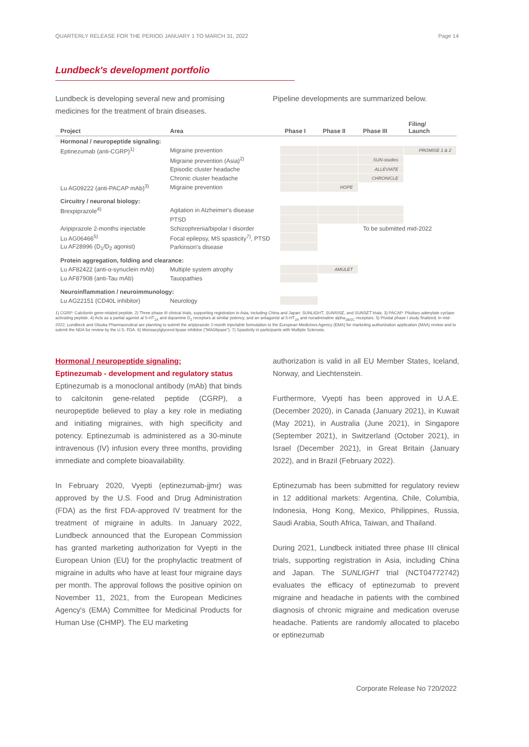QUARTERLY RELEASE FOR THE PERIOD JANUARY 1 TO MARCH 31, 2022 Page 14
Lundbeck's development portfolio
Lundbeck is developing several new and promising medicines for the treatment of brain diseases.
Pipeline developments are summarized below.
| Project | Area | Phase I | Phase II | Phase III | Filing/ Launch |
| --- | --- | --- | --- | --- | --- |
| Hormonal / neuropeptide signaling: | | | | | |
| Eptinezumab (anti-CGRP)<sup>1)</sup> | Migraine prevention | | | | PROMISE 1 & 2 |
| | Migraine prevention (Asia)<sup>2)</sup> | | | SUN-studies | |
| | Episodic cluster headache | | | ALLEVIATE | |
| | Chronic cluster headache | | | CHRONICLE | |
| Lu AG09222 (anti-PACAP mAb)<sup>3)</sup> | Migraine prevention | | HOPE | | |
| Circuitry / neuronal biology: | | | | | |
| Brexpiprazole<sup>4)</sup> | Agitation in Alzheimer's disease | | | | |
| | PTSD | | | | |
| Aripiprazole 2-months injectable | Schizophrenia/bipolar I disorder | | | To be submitted mid-2022 | |
| Lu AG06466<sup>5)</sup> | Focal epilepsy, MS spasticity<sup>7)</sup>, PTSD | | | | |
| Lu AF28996 (D<sub>1</sub>/D<sub>2</sub> agonist) | Parkinson's disease | | | | |
| Protein aggregation, folding and clearance: | | | | | |
| Lu AF82422 (anti-α-synuclein mAb) | Multiple system atrophy | | AMULET | | |
| Lu AF87908 (anti-Tau mAb) | Tauopathies | | | | |
| Neuroinflammation / neuroimmunology: | | | | | |
| Lu AG22151 (CD40L inhibitor) | Neurology | | | | |
1) CGRP: Calcitonin gene-related peptide. 2) Three phase III clinical trials, supporting registration in Asia, including China and Japan: SUNLIGHT, SUNRISE, and SUNSET trials. 3) PACAP: Pituitary adenylate cyclase activating peptide. 4) Acts as a partial agonist at 5-HT<sub>1A</sub> and dopamine D<sub>2</sub> receptors at similar potency, and an antagonist at 5-HT<sub>2A</sub> and noradrenaline alpha<sub>1B/2C</sub> receptors. 5) Pivotal phase I study finalized; In mid-2022, Lundbeck and Otsuka Pharmaceutical are planning to submit the aripiprazole 2-month injectable formulation to the European Medicines Agency (EMA) for marketing authorization application (MAA) review and to submit the NDA for review by the U.S. FDA. 6) Monoacylglycerol lipase inhibitor ("MAGlipase"). 7) Spasticity in participants with Multiple Sclerosis.
Hormonal / neuropeptide signaling:
Eptinezumab - development and regulatory status
Eptinezumab is a monoclonal antibody (mAb) that binds to calcitonin gene-related peptide (CGRP), a neuropeptide believed to play a key role in mediating and initiating migraines, with high specificity and potency. Eptinezumab is administered as a 30-minute intravenous (IV) infusion every three months, providing immediate and complete bioavailability.
In February 2020, Vyepti (eptinezumab-jjmr) was approved by the U.S. Food and Drug Administration (FDA) as the first FDA-approved IV treatment for the treatment of migraine in adults. In January 2022, Lundbeck announced that the European Commission has granted marketing authorization for Vyepti in the European Union (EU) for the prophylactic treatment of migraine in adults who have at least four migraine days per month. The approval follows the positive opinion on November 11, 2021, from the European Medicines Agency's (EMA) Committee for Medicinal Products for Human Use (CHMP). The EU marketing
authorization is valid in all EU Member States, Iceland, Norway, and Liechtenstein.
Furthermore, Vyepti has been approved in U.A.E. (December 2020), in Canada (January 2021), in Kuwait (May 2021), in Australia (June 2021), in Singapore (September 2021), in Switzerland (October 2021), in Israel (December 2021), in Great Britain (January 2022), and in Brazil (February 2022).
Eptinezumab has been submitted for regulatory review in 12 additional markets: Argentina, Chile, Columbia, Indonesia, Hong Kong, Mexico, Philippines, Russia, Saudi Arabia, South Africa, Taiwan, and Thailand.
During 2021, Lundbeck initiated three phase III clinical trials, supporting registration in Asia, including China and Japan. The SUNLIGHT trial (NCT04772742) evaluates the efficacy of eptinezumab to prevent migraine and headache in patients with the combined diagnosis of chronic migraine and medication overuse headache. Patients are randomly allocated to placebo or eptinezumab
Corporate Release No 720/2022